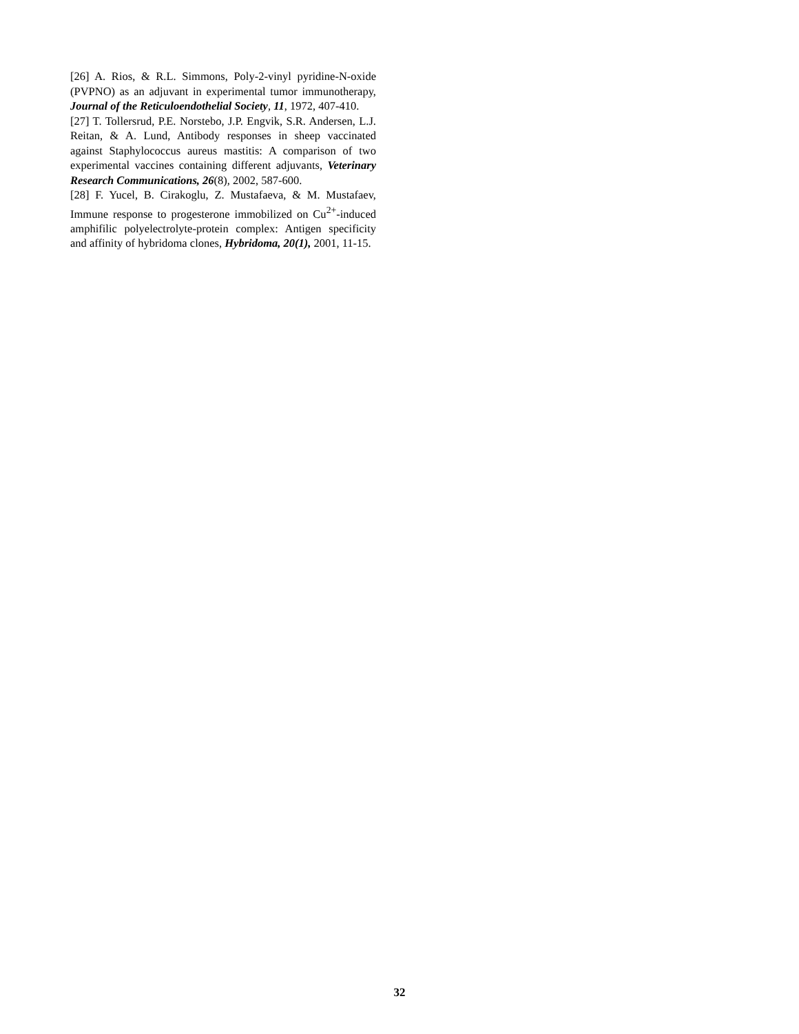[26] A. Rios, & R.L. Simmons, Poly-2-vinyl pyridine-N-oxide (PVPNO) as an adjuvant in experimental tumor immunotherapy, Journal of the Reticuloendothelial Society, 11, 1972, 407-410.
[27] T. Tollersrud, P.E. Norstebo, J.P. Engvik, S.R. Andersen, L.J. Reitan, & A. Lund, Antibody responses in sheep vaccinated against Staphylococcus aureus mastitis: A comparison of two experimental vaccines containing different adjuvants, Veterinary Research Communications, 26(8), 2002, 587-600.
[28] F. Yucel, B. Cirakoglu, Z. Mustafaeva, & M. Mustafaev, Immune response to progesterone immobilized on Cu<sup>2+</sup>-induced amphifilic polyelectrolyte-protein complex: Antigen specificity and affinity of hybridoma clones, Hybridoma, 20(1), 2001, 11-15.
32